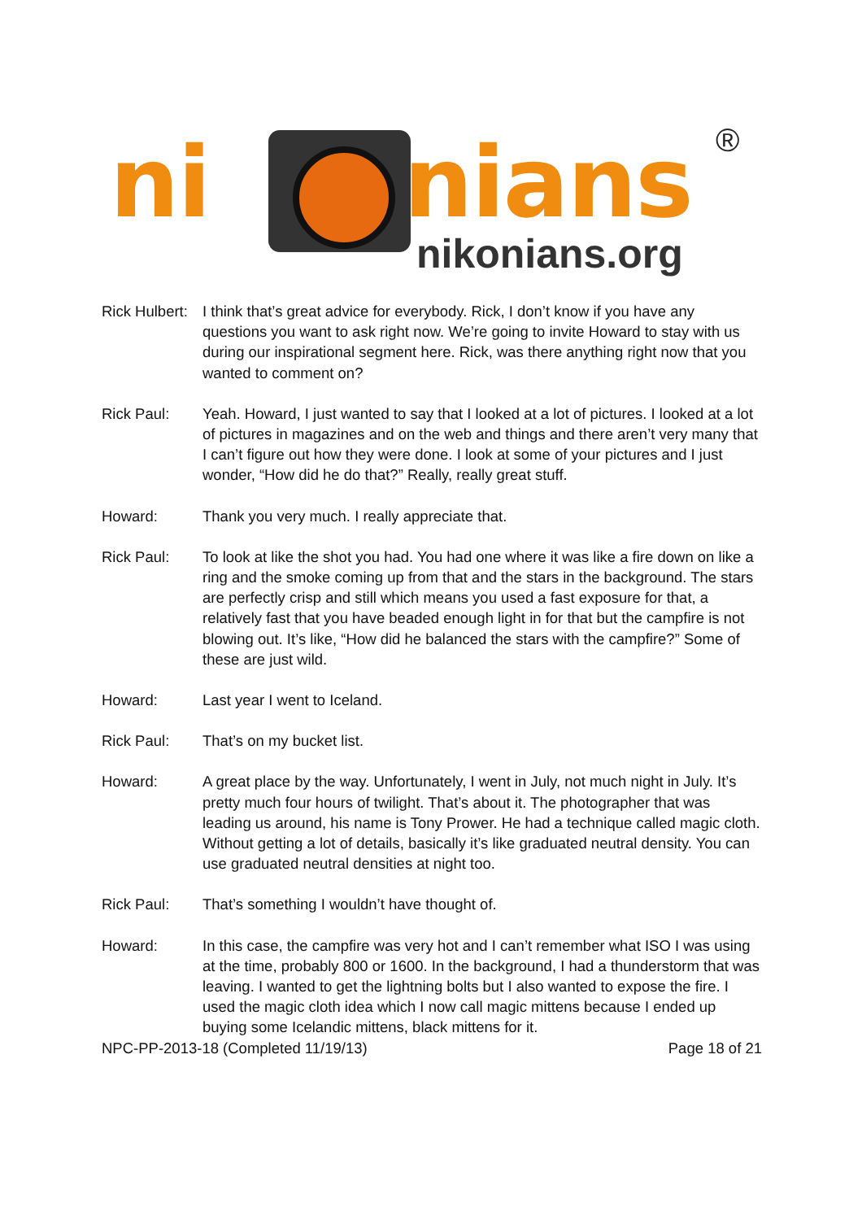ni nians ®
nikonians.org
Rick Hulbert:
I think that’s great advice for everybody. Rick, I don’t know if you have any questions you want to ask right now. We’re going to invite Howard to stay with us during our inspirational segment here. Rick, was there anything right now that you wanted to comment on?
Rick Paul: Yeah. Howard, I just wanted to say that I looked at a lot of pictures. I looked at a lot of pictures in magazines and on the web and things and there aren’t very many that I can’t figure out how they were done. I look at some of your pictures and I just wonder, “How did he do that?” Really, really great stuff.
Howard: Thank you very much. I really appreciate that.
Rick Paul: To look at like the shot you had. You had one where it was like a fire down on like a ring and the smoke coming up from that and the stars in the background. The stars are perfectly crisp and still which means you used a fast exposure for that, a relatively fast that you have beaded enough light in for that but the campfire is not blowing out. It’s like, “How did he balanced the stars with the campfire?” Some of these are just wild.
Howard: Last year I went to Iceland.
Rick Paul: That’s on my bucket list.
Howard: A great place by the way. Unfortunately, I went in July, not much night in July. It’s pretty much four hours of twilight. That’s about it. The photographer that was leading us around, his name is Tony Prower. He had a technique called magic cloth. Without getting a lot of details, basically it’s like graduated neutral density. You can use graduated neutral densities at night too.
Rick Paul: That’s something I wouldn’t have thought of.
Howard: In this case, the campfire was very hot and I can’t remember what ISO I was using at the time, probably 800 or 1600. In the background, I had a thunderstorm that was leaving. I wanted to get the lightning bolts but I also wanted to expose the fire. I used the magic cloth idea which I now call magic mittens because I ended up buying some Icelandic mittens, black mittens for it.
NPC-PP-2013-18 (Completed 11/19/13) Page 18 of 21